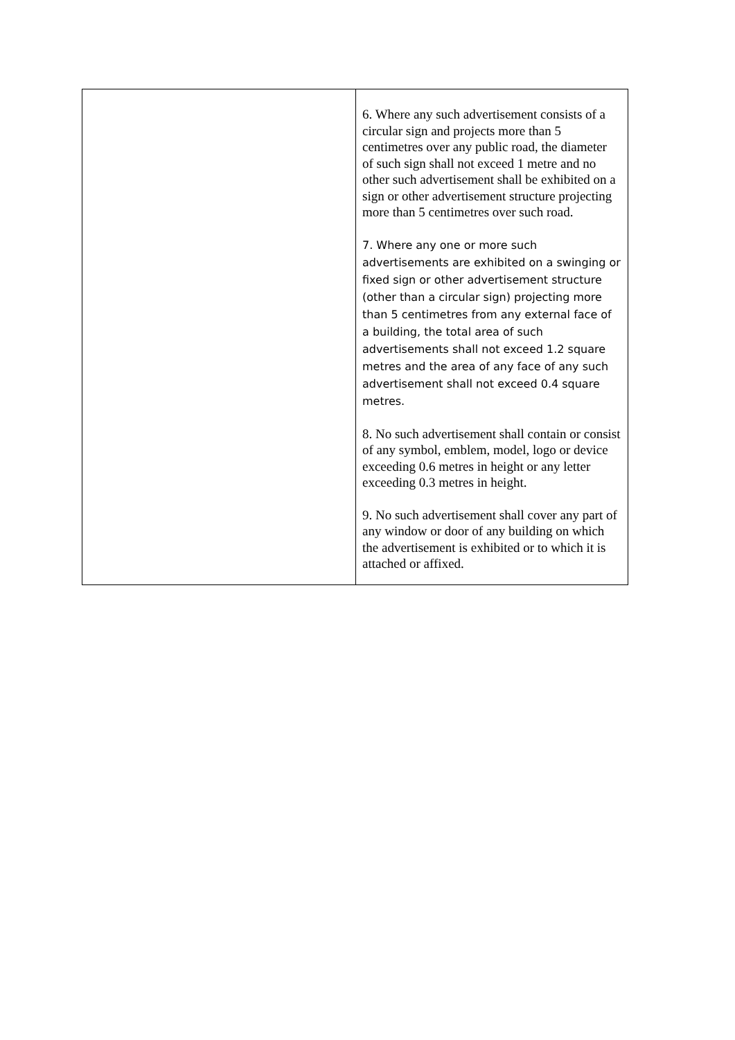| | 6. Where any such advertisement consists of a circular sign and projects more than 5 centimetres over any public road, the diameter of such sign shall not exceed 1 metre and no other such advertisement shall be exhibited on a sign or other advertisement structure projecting more than 5 centimetres over such road. 7. Where any one or more such advertisements are exhibited on a swinging or fixed sign or other advertisement structure (other than a circular sign) projecting more than 5 centimetres from any external face of a building, the total area of such advertisements shall not exceed 1.2 square metres and the area of any face of any such advertisement shall not exceed 0.4 square metres. 8. No such advertisement shall contain or consist of any symbol, emblem, model, logo or device exceeding 0.6 metres in height or any letter exceeding 0.3 metres in height. 9. No such advertisement shall cover any part of any window or door of any building on which the advertisement is exhibited or to which it is attached or affixed. |